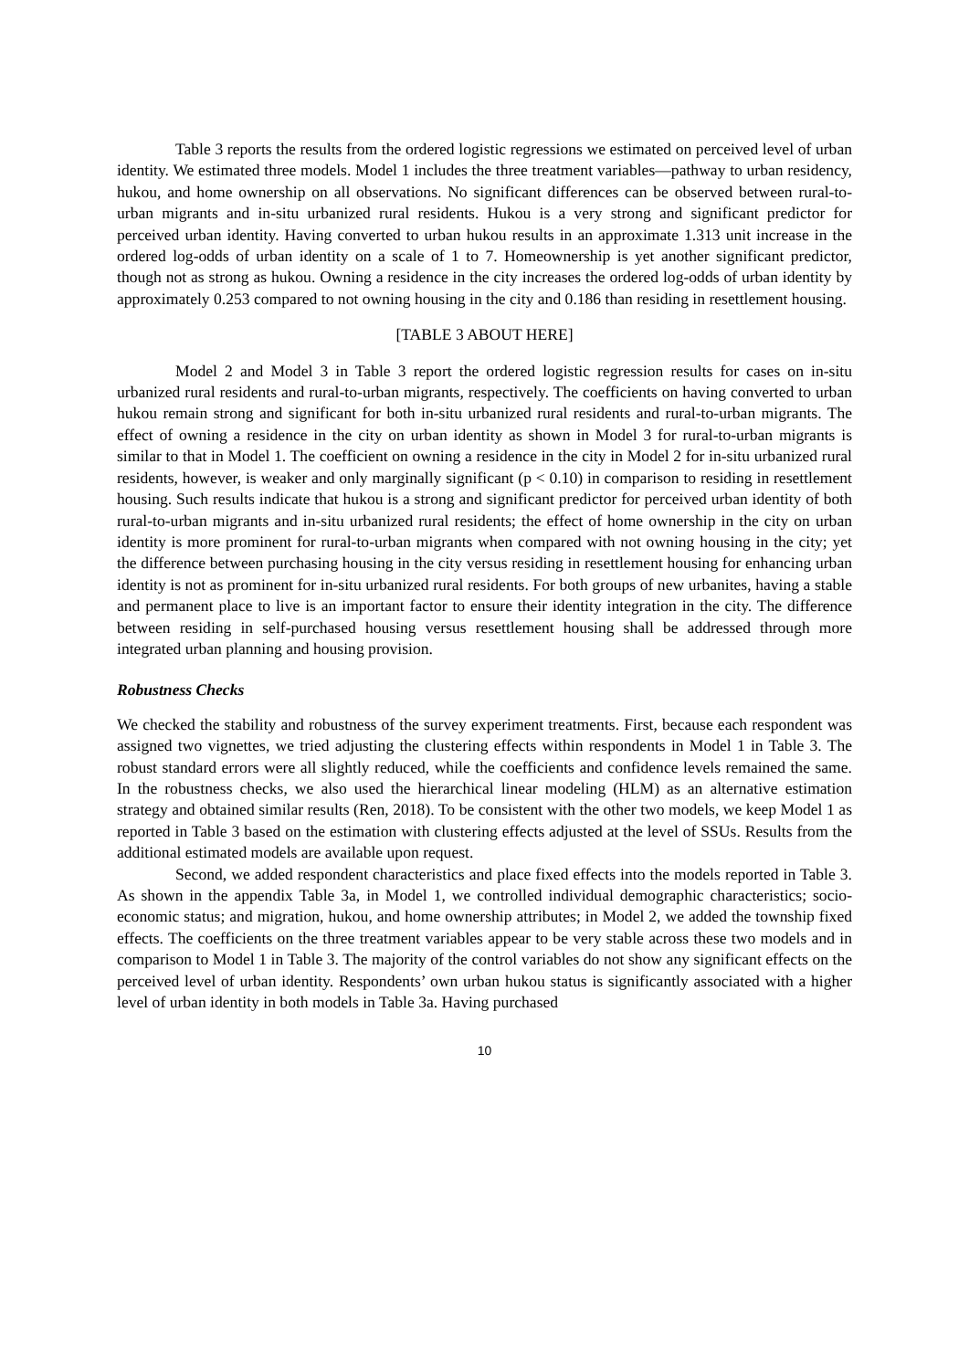Table 3 reports the results from the ordered logistic regressions we estimated on perceived level of urban identity. We estimated three models. Model 1 includes the three treatment variables—pathway to urban residency, hukou, and home ownership on all observations. No significant differences can be observed between rural-to-urban migrants and in-situ urbanized rural residents. Hukou is a very strong and significant predictor for perceived urban identity. Having converted to urban hukou results in an approximate 1.313 unit increase in the ordered log-odds of urban identity on a scale of 1 to 7. Homeownership is yet another significant predictor, though not as strong as hukou. Owning a residence in the city increases the ordered log-odds of urban identity by approximately 0.253 compared to not owning housing in the city and 0.186 than residing in resettlement housing.
[TABLE 3 ABOUT HERE]
Model 2 and Model 3 in Table 3 report the ordered logistic regression results for cases on in-situ urbanized rural residents and rural-to-urban migrants, respectively. The coefficients on having converted to urban hukou remain strong and significant for both in-situ urbanized rural residents and rural-to-urban migrants. The effect of owning a residence in the city on urban identity as shown in Model 3 for rural-to-urban migrants is similar to that in Model 1. The coefficient on owning a residence in the city in Model 2 for in-situ urbanized rural residents, however, is weaker and only marginally significant (p < 0.10) in comparison to residing in resettlement housing. Such results indicate that hukou is a strong and significant predictor for perceived urban identity of both rural-to-urban migrants and in-situ urbanized rural residents; the effect of home ownership in the city on urban identity is more prominent for rural-to-urban migrants when compared with not owning housing in the city; yet the difference between purchasing housing in the city versus residing in resettlement housing for enhancing urban identity is not as prominent for in-situ urbanized rural residents. For both groups of new urbanites, having a stable and permanent place to live is an important factor to ensure their identity integration in the city. The difference between residing in self-purchased housing versus resettlement housing shall be addressed through more integrated urban planning and housing provision.
Robustness Checks
We checked the stability and robustness of the survey experiment treatments. First, because each respondent was assigned two vignettes, we tried adjusting the clustering effects within respondents in Model 1 in Table 3. The robust standard errors were all slightly reduced, while the coefficients and confidence levels remained the same. In the robustness checks, we also used the hierarchical linear modeling (HLM) as an alternative estimation strategy and obtained similar results (Ren, 2018). To be consistent with the other two models, we keep Model 1 as reported in Table 3 based on the estimation with clustering effects adjusted at the level of SSUs. Results from the additional estimated models are available upon request.
Second, we added respondent characteristics and place fixed effects into the models reported in Table 3. As shown in the appendix Table 3a, in Model 1, we controlled individual demographic characteristics; socio-economic status; and migration, hukou, and home ownership attributes; in Model 2, we added the township fixed effects. The coefficients on the three treatment variables appear to be very stable across these two models and in comparison to Model 1 in Table 3. The majority of the control variables do not show any significant effects on the perceived level of urban identity. Respondents’ own urban hukou status is significantly associated with a higher level of urban identity in both models in Table 3a. Having purchased
10